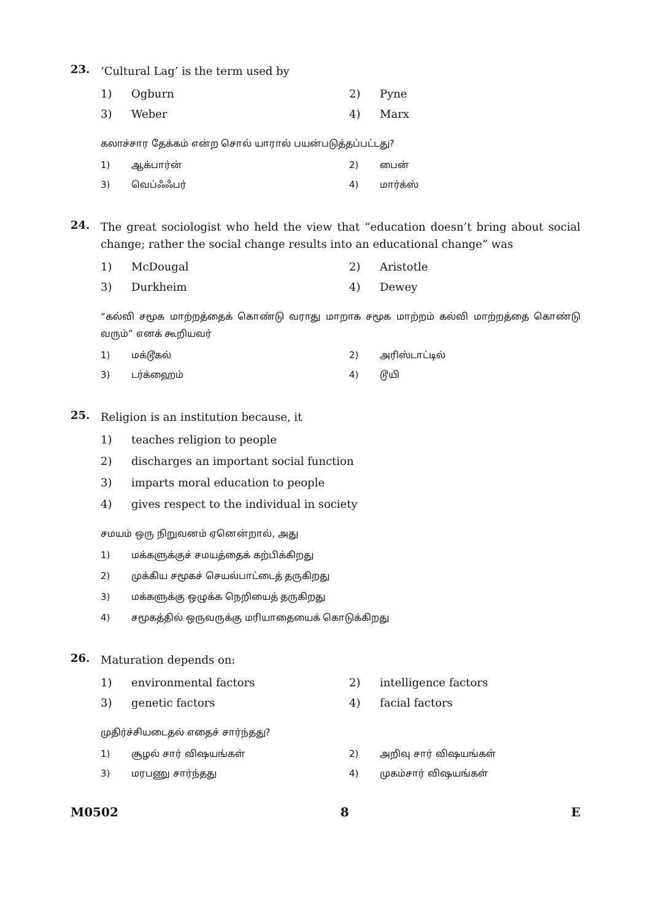23.
‘Cultural Lag’ is the term used by
1) Ogburn 2) Pyne 3) Weber 4) Marx
கலாச்சார தேக்கம் என்ற சொல் யாரால் பயன்படுத்தப்பட்டது?
1) ஆக்பார்ன் 2) பைன் 3) வெப்ஃஃபர் 4) மார்க்ஸ்
24.
The great sociologist who held the view that “education doesn’t bring about social change; rather the social change results into an educational change” was
1) McDougal 2) Aristotle 3) Durkheim 4) Dewey
“கல்வி சமூக மாற்றத்தைக் கொண்டு வராது மாறாக சமூக மாற்றம் கல்வி மாற்றத்தை கொண்டு வரும்” எனக் கூறியவர்
1) மக்டூகல் 2) அரிஸ்டாட்டில் 3) டர்க்ஹைம் 4) டூயி
25.
Religion is an institution because, it
1) teaches religion to people 2) discharges an important social function 3) imparts moral education to people 4) gives respect to the individual in society
சமயம் ஒரு நிறுவனம் ஏனென்றால், அது
1) மக்களுக்குச் சமயத்தைக் கற்பிக்கிறது 2) முக்கிய சமூகச் செயல்பாட்டைத் தருகிறது 3) மக்களுக்கு ஒழுக்க நெறியைத் தருகிறது 4) சமூகத்தில் ஒருவருக்கு மரியாதையைக் கொடுக்கிறது
26.
Maturation depends on:
1) environmental factors 2) intelligence factors 3) genetic factors 4) facial factors
முதிர்ச்சியடைதல் எதைச் சார்ந்தது?
1) சூழல் சார் விஷயங்கள் 2) அறிவு சார் விஷயங்கள் 3) மரபணு சார்ந்தது 4) முகம்சார் விஷயங்கள்
M0502 8 E